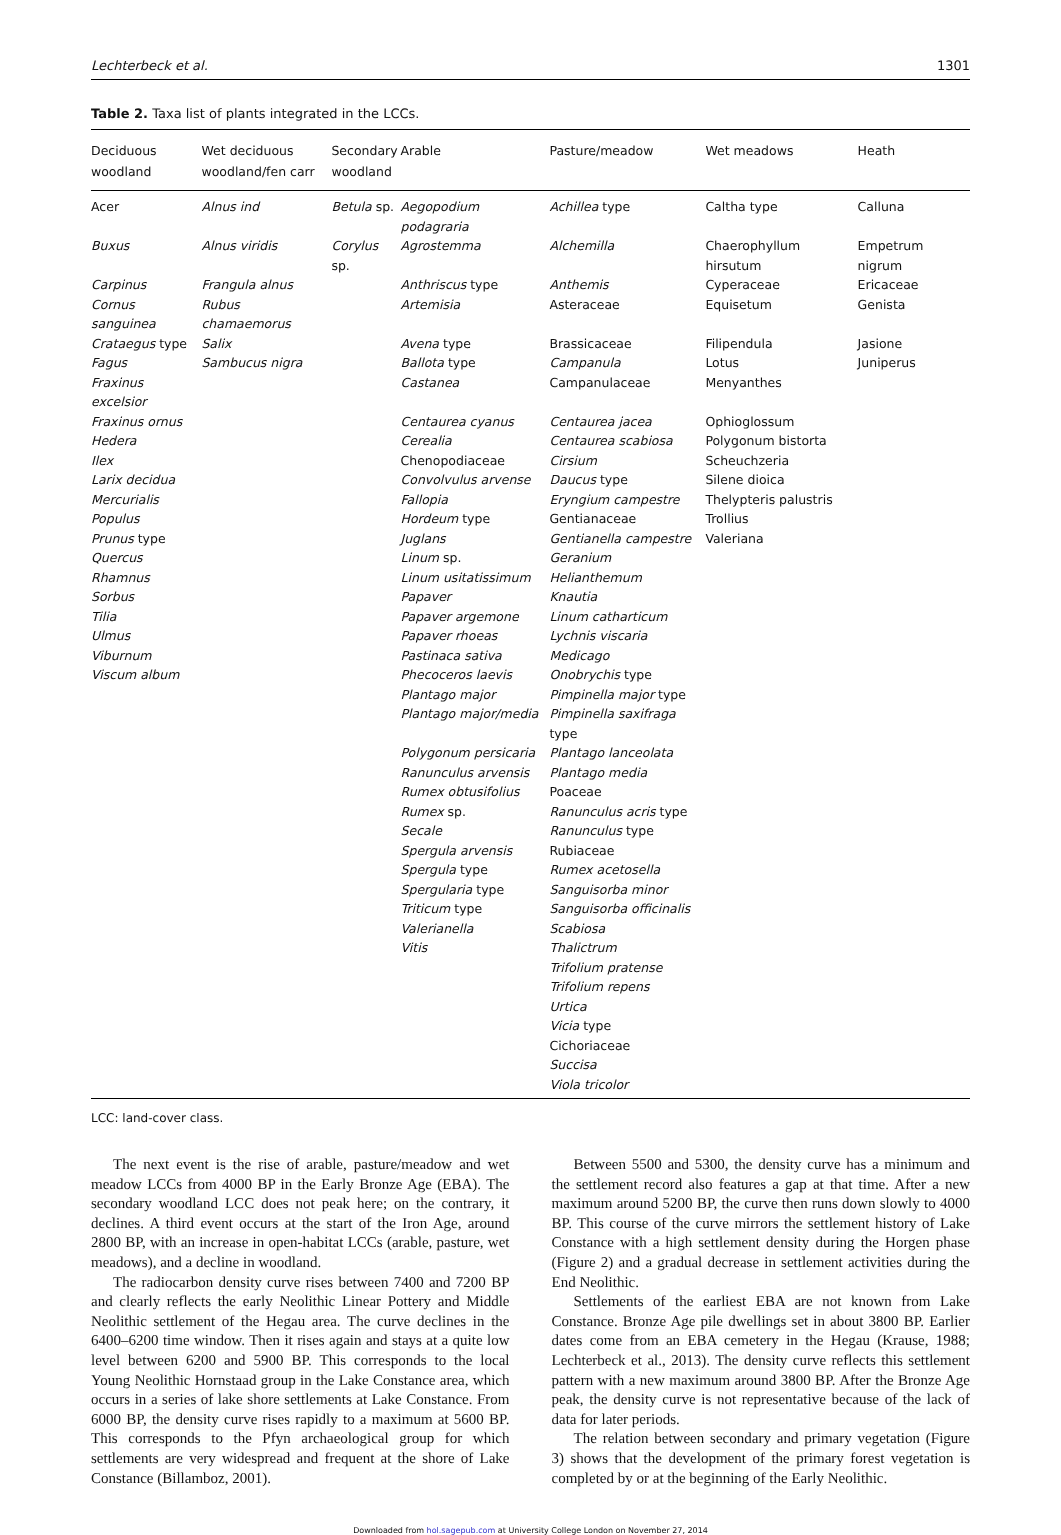Lechterbeck et al. 1301
Table 2. Taxa list of plants integrated in the LCCs.
| Deciduous woodland | Wet deciduous woodland/fen carr | Secondary woodland | Arable | Pasture/meadow | Wet meadows | Heath |
| --- | --- | --- | --- | --- | --- | --- |
| Acer | Alnus ind | Betula sp. | Aegopodium podagraria | Achillea type | Caltha type | Calluna |
| Buxus | Alnus viridis | Corylus sp. | Agrostemma | Alchemilla | Chaerophyllum hirsutum | Empetrum nigrum |
| Carpinus | Frangula alnus | | Anthriscus type | Anthemis | Cyperaceae | Ericaceae |
| Cornus sanguinea | Rubus chamaemorus | | Artemisia | Asteraceae | Equisetum | Genista |
| Crataegus type | Salix | | Avena type | Brassicaceae | Filipendula | Jasione |
| Fagus | Sambucus nigra | | Ballota type | Campanula | Lotus | Juniperus |
| Fraxinus excelsior | | | Castanea | Campanulaceae | Menyanthes | |
| Fraxinus ornus | | | Centaurea cyanus | Centaurea jacea | Ophioglossum | |
| Hedera | | | Cerealia | Centaurea scabiosa | Polygonum bistorta | |
| Ilex | | | Chenopodiaceae | Cirsium | Scheuchzeria | |
| Larix decidua | | | Convolvulus arvense | Daucus type | Silene dioica | |
| Mercurialis | | | Fallopia | Eryngium campestre | Thelypteris palustris | |
| Populus | | | Hordeum type | Gentianaceae | Trollius | |
| Prunus type | | | Juglans | Gentianella campestre | Valeriana | |
| Quercus | | | Linum sp. | Geranium | | |
| Rhamnus | | | Linum usitatissimum | Helianthemum | | |
| Sorbus | | | Papaver | Knautia | | |
| Tilia | | | Papaver argemone | Linum catharticum | | |
| Ulmus | | | Papaver rhoeas | Lychnis viscaria | | |
| Viburnum | | | Pastinaca sativa | Medicago | | |
| Viscum album | | | Phecoceros laevis | Onobrychis type | | |
| | | | Plantago major | Pimpinella major type | | |
| | | | Plantago major/media | Pimpinella saxifraga type | | |
| | | | Polygonum persicaria | Plantago lanceolata | | |
| | | | Ranunculus arvensis | Plantago media | | |
| | | | Rumex obtusifolius | Poaceae | | |
| | | | Rumex sp. | Ranunculus acris type | | |
| | | | Secale | Ranunculus type | | |
| | | | Spergula arvensis | Rubiaceae | | |
| | | | Spergula type | Rumex acetosella | | |
| | | | Spergularia type | Sanguisorba minor | | |
| | | | Triticum type | Sanguisorba officinalis | | |
| | | | Valerianella | Scabiosa | | |
| | | | Vitis | Thalictrum | | |
| | | | | Trifolium pratense | | |
| | | | | Trifolium repens | | |
| | | | | Urtica | | |
| | | | | Vicia type | | |
| | | | | Cichoriaceae | | |
| | | | | Succisa | | |
| | | | | Viola tricolor | | |
LCC: land-cover class.
The next event is the rise of arable, pasture/meadow and wet meadow LCCs from 4000 BP in the Early Bronze Age (EBA). The secondary woodland LCC does not peak here; on the contrary, it declines. A third event occurs at the start of the Iron Age, around 2800 BP, with an increase in open-habitat LCCs (arable, pasture, wet meadows), and a decline in woodland.
The radiocarbon density curve rises between 7400 and 7200 BP and clearly reflects the early Neolithic Linear Pottery and Middle Neolithic settlement of the Hegau area. The curve declines in the 6400–6200 time window. Then it rises again and stays at a quite low level between 6200 and 5900 BP. This corresponds to the local Young Neolithic Hornstaad group in the Lake Constance area, which occurs in a series of lake shore settlements at Lake Constance. From 6000 BP, the density curve rises rapidly to a maximum at 5600 BP. This corresponds to the Pfyn archaeological group for which settlements are very widespread and frequent at the shore of Lake Constance (Billamboz, 2001).
Between 5500 and 5300, the density curve has a minimum and the settlement record also features a gap at that time. After a new maximum around 5200 BP, the curve then runs down slowly to 4000 BP. This course of the curve mirrors the settlement history of Lake Constance with a high settlement density during the Horgen phase (Figure 2) and a gradual decrease in settlement activities during the End Neolithic.
Settlements of the earliest EBA are not known from Lake Constance. Bronze Age pile dwellings set in about 3800 BP. Earlier dates come from an EBA cemetery in the Hegau (Krause, 1988; Lechterbeck et al., 2013). The density curve reflects this settlement pattern with a new maximum around 3800 BP. After the Bronze Age peak, the density curve is not representative because of the lack of data for later periods.
The relation between secondary and primary vegetation (Figure 3) shows that the development of the primary forest vegetation is completed by or at the beginning of the Early Neolithic.
Downloaded from hol.sagepub.com at University College London on November 27, 2014